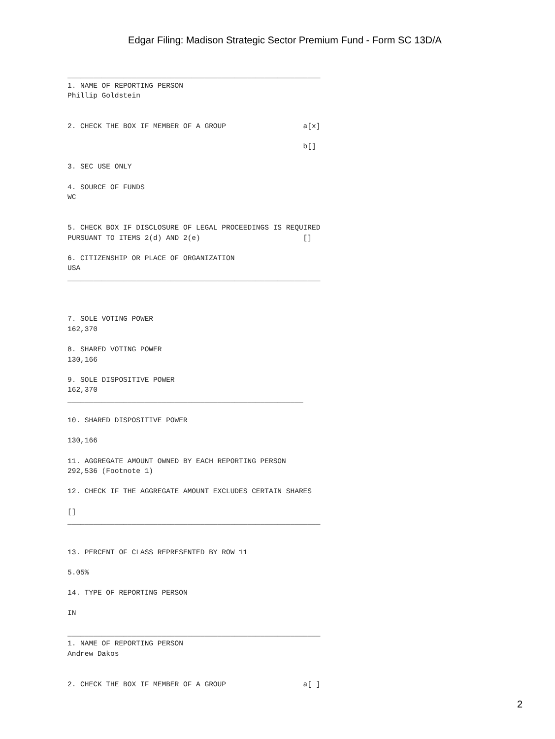Edgar Filing: Madison Strategic Sector Premium Fund - Form SC 13D/A
___________________________________________________________
1. NAME OF REPORTING PERSON
Phillip Goldstein


2. CHECK THE BOX IF MEMBER OF A GROUP                  a[x]

                                                       b[]

3. SEC USE ONLY

4. SOURCE OF FUNDS
WC


5. CHECK BOX IF DISCLOSURE OF LEGAL PROCEEDINGS IS REQUIRED
PURSUANT TO ITEMS 2(d) AND 2(e)                        []

6. CITIZENSHIP OR PLACE OF ORGANIZATION
USA
___________________________________________________________



7. SOLE VOTING POWER
162,370

8. SHARED VOTING POWER
130,166

9. SOLE DISPOSITIVE POWER
162,370
_______________________________________________________

10. SHARED DISPOSITIVE POWER

130,166

11. AGGREGATE AMOUNT OWNED BY EACH REPORTING PERSON
292,536 (Footnote 1)

12. CHECK IF THE AGGREGATE AMOUNT EXCLUDES CERTAIN SHARES

[]
___________________________________________________________


13. PERCENT OF CLASS REPRESENTED BY ROW 11

5.05%

14. TYPE OF REPORTING PERSON

IN

___________________________________________________________
1. NAME OF REPORTING PERSON
Andrew Dakos


2. CHECK THE BOX IF MEMBER OF A GROUP                  a[ ]
2